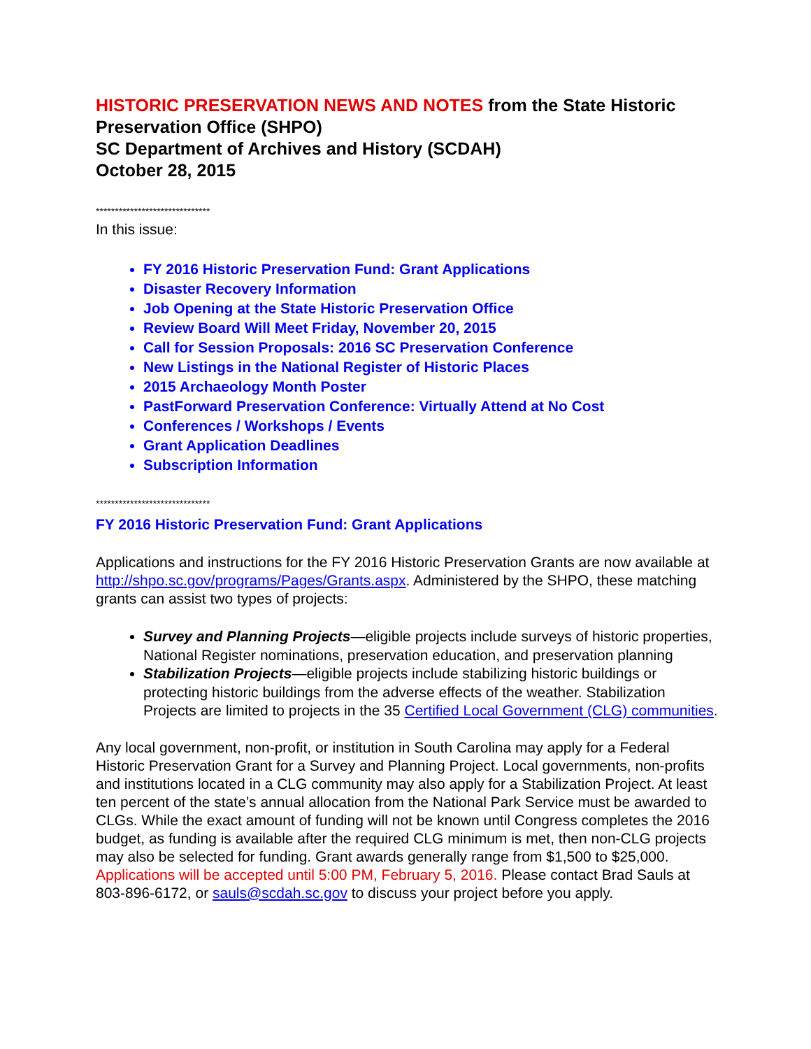HISTORIC PRESERVATION NEWS AND NOTES from the State Historic Preservation Office (SHPO)
SC Department of Archives and History (SCDAH)
October 28, 2015
******************************
In this issue:
FY 2016 Historic Preservation Fund: Grant Applications
Disaster Recovery Information
Job Opening at the State Historic Preservation Office
Review Board Will Meet Friday, November 20, 2015
Call for Session Proposals: 2016 SC Preservation Conference
New Listings in the National Register of Historic Places
2015 Archaeology Month Poster
PastForward Preservation Conference: Virtually Attend at No Cost
Conferences / Workshops / Events
Grant Application Deadlines
Subscription Information
******************************
FY 2016 Historic Preservation Fund: Grant Applications
Applications and instructions for the FY 2016 Historic Preservation Grants are now available at http://shpo.sc.gov/programs/Pages/Grants.aspx. Administered by the SHPO, these matching grants can assist two types of projects:
Survey and Planning Projects—eligible projects include surveys of historic properties, National Register nominations, preservation education, and preservation planning
Stabilization Projects—eligible projects include stabilizing historic buildings or protecting historic buildings from the adverse effects of the weather. Stabilization Projects are limited to projects in the 35 Certified Local Government (CLG) communities.
Any local government, non-profit, or institution in South Carolina may apply for a Federal Historic Preservation Grant for a Survey and Planning Project. Local governments, non-profits and institutions located in a CLG community may also apply for a Stabilization Project. At least ten percent of the state’s annual allocation from the National Park Service must be awarded to CLGs. While the exact amount of funding will not be known until Congress completes the 2016 budget, as funding is available after the required CLG minimum is met, then non-CLG projects may also be selected for funding. Grant awards generally range from $1,500 to $25,000. Applications will be accepted until 5:00 PM, February 5, 2016. Please contact Brad Sauls at 803-896-6172, or sauls@scdah.sc.gov to discuss your project before you apply.